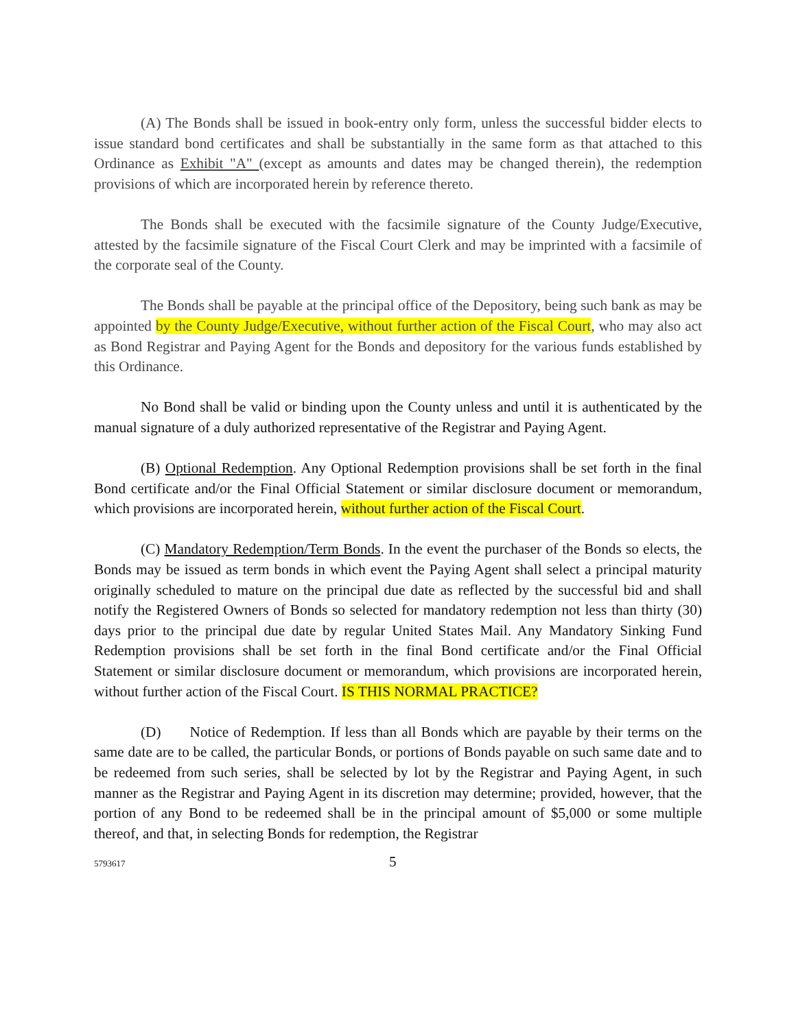(A) The Bonds shall be issued in book-entry only form, unless the successful bidder elects to issue standard bond certificates and shall be substantially in the same form as that attached to this Ordinance as Exhibit "A" (except as amounts and dates may be changed therein), the redemption provisions of which are incorporated herein by reference thereto.
The Bonds shall be executed with the facsimile signature of the County Judge/Executive, attested by the facsimile signature of the Fiscal Court Clerk and may be imprinted with a facsimile of the corporate seal of the County.
The Bonds shall be payable at the principal office of the Depository, being such bank as may be appointed by the County Judge/Executive, without further action of the Fiscal Court, who may also act as Bond Registrar and Paying Agent for the Bonds and depository for the various funds established by this Ordinance.
No Bond shall be valid or binding upon the County unless and until it is authenticated by the manual signature of a duly authorized representative of the Registrar and Paying Agent.
(B) Optional Redemption. Any Optional Redemption provisions shall be set forth in the final Bond certificate and/or the Final Official Statement or similar disclosure document or memorandum, which provisions are incorporated herein, without further action of the Fiscal Court.
(C) Mandatory Redemption/Term Bonds. In the event the purchaser of the Bonds so elects, the Bonds may be issued as term bonds in which event the Paying Agent shall select a principal maturity originally scheduled to mature on the principal due date as reflected by the successful bid and shall notify the Registered Owners of Bonds so selected for mandatory redemption not less than thirty (30) days prior to the principal due date by regular United States Mail. Any Mandatory Sinking Fund Redemption provisions shall be set forth in the final Bond certificate and/or the Final Official Statement or similar disclosure document or memorandum, which provisions are incorporated herein, without further action of the Fiscal Court. IS THIS NORMAL PRACTICE?
(D) Notice of Redemption. If less than all Bonds which are payable by their terms on the same date are to be called, the particular Bonds, or portions of Bonds payable on such same date and to be redeemed from such series, shall be selected by lot by the Registrar and Paying Agent, in such manner as the Registrar and Paying Agent in its discretion may determine; provided, however, that the portion of any Bond to be redeemed shall be in the principal amount of $5,000 or some multiple thereof, and that, in selecting Bonds for redemption, the Registrar
5793617 5